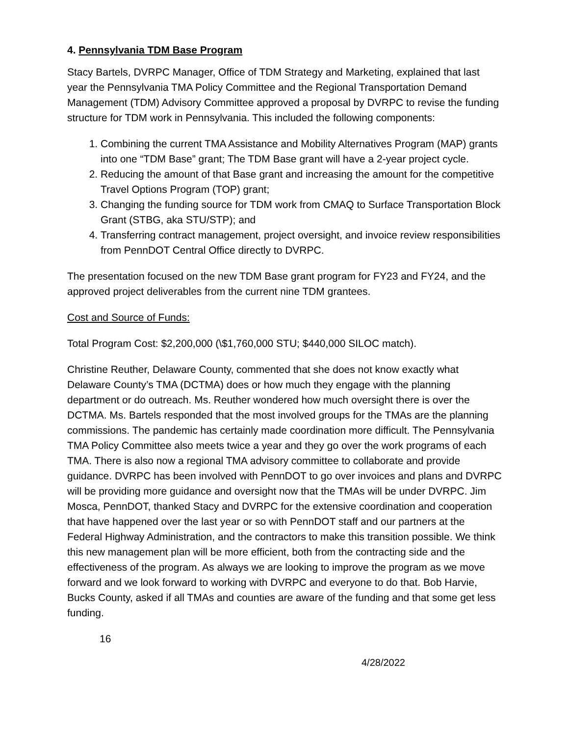4. Pennsylvania TDM Base Program
Stacy Bartels, DVRPC Manager, Office of TDM Strategy and Marketing, explained that last year the Pennsylvania TMA Policy Committee and the Regional Transportation Demand Management (TDM) Advisory Committee approved a proposal by DVRPC to revise the funding structure for TDM work in Pennsylvania. This included the following components:
1. Combining the current TMA Assistance and Mobility Alternatives Program (MAP) grants into one “TDM Base” grant; The TDM Base grant will have a 2-year project cycle.
2. Reducing the amount of that Base grant and increasing the amount for the competitive Travel Options Program (TOP) grant;
3. Changing the funding source for TDM work from CMAQ to Surface Transportation Block Grant (STBG, aka STU/STP); and
4. Transferring contract management, project oversight, and invoice review responsibilities from PennDOT Central Office directly to DVRPC.
The presentation focused on the new TDM Base grant program for FY23 and FY24, and the approved project deliverables from the current nine TDM grantees.
Cost and Source of Funds:
Total Program Cost: $2,200,000 (\$1,760,000 STU; $440,000 SILOC match).
Christine Reuther, Delaware County, commented that she does not know exactly what Delaware County’s TMA (DCTMA) does or how much they engage with the planning department or do outreach. Ms. Reuther wondered how much oversight there is over the DCTMA. Ms. Bartels responded that the most involved groups for the TMAs are the planning commissions. The pandemic has certainly made coordination more difficult. The Pennsylvania TMA Policy Committee also meets twice a year and they go over the work programs of each TMA. There is also now a regional TMA advisory committee to collaborate and provide guidance. DVRPC has been involved with PennDOT to go over invoices and plans and DVRPC will be providing more guidance and oversight now that the TMAs will be under DVRPC. Jim Mosca, PennDOT, thanked Stacy and DVRPC for the extensive coordination and cooperation that have happened over the last year or so with PennDOT staff and our partners at the Federal Highway Administration, and the contractors to make this transition possible. We think this new management plan will be more efficient, both from the contracting side and the effectiveness of the program. As always we are looking to improve the program as we move forward and we look forward to working with DVRPC and everyone to do that. Bob Harvie, Bucks County, asked if all TMAs and counties are aware of the funding and that some get less funding.
16
4/28/2022